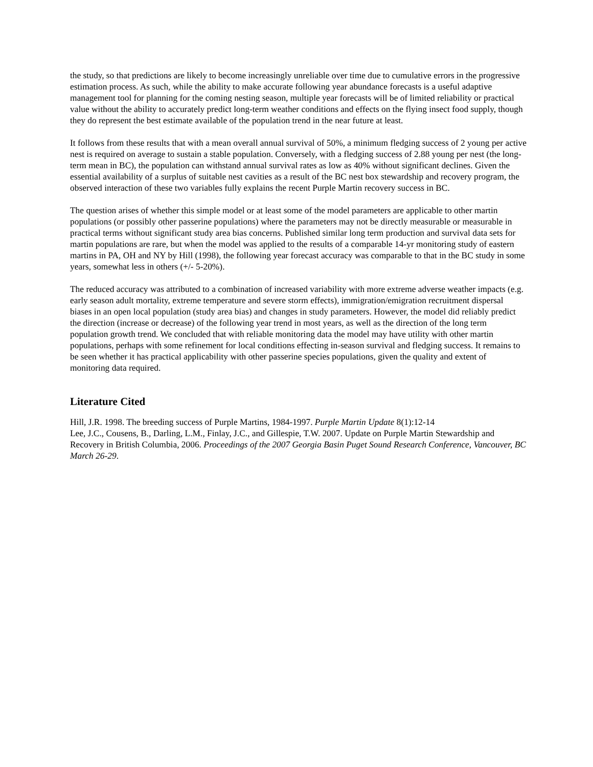the study, so that predictions are likely to become increasingly unreliable over time due to cumulative errors in the progressive estimation process. As such, while the ability to make accurate following year abundance forecasts is a useful adaptive management tool for planning for the coming nesting season, multiple year forecasts will be of limited reliability or practical value without the ability to accurately predict long-term weather conditions and effects on the flying insect food supply, though they do represent the best estimate available of the population trend in the near future at least.
It follows from these results that with a mean overall annual survival of 50%, a minimum fledging success of 2 young per active nest is required on average to sustain a stable population. Conversely, with a fledging success of 2.88 young per nest (the long-term mean in BC), the population can withstand annual survival rates as low as 40% without significant declines. Given the essential availability of a surplus of suitable nest cavities as a result of the BC nest box stewardship and recovery program, the observed interaction of these two variables fully explains the recent Purple Martin recovery success in BC.
The question arises of whether this simple model or at least some of the model parameters are applicable to other martin populations (or possibly other passerine populations) where the parameters may not be directly measurable or measurable in practical terms without significant study area bias concerns. Published similar long term production and survival data sets for martin populations are rare, but when the model was applied to the results of a comparable 14-yr monitoring study of eastern martins in PA, OH and NY by Hill (1998), the following year forecast accuracy was comparable to that in the BC study in some years, somewhat less in others (+/- 5-20%).
The reduced accuracy was attributed to a combination of increased variability with more extreme adverse weather impacts (e.g. early season adult mortality, extreme temperature and severe storm effects), immigration/emigration recruitment dispersal biases in an open local population (study area bias) and changes in study parameters. However, the model did reliably predict the direction (increase or decrease) of the following year trend in most years, as well as the direction of the long term population growth trend. We concluded that with reliable monitoring data the model may have utility with other martin populations, perhaps with some refinement for local conditions effecting in-season survival and fledging success. It remains to be seen whether it has practical applicability with other passerine species populations, given the quality and extent of monitoring data required.
Literature Cited
Hill, J.R. 1998. The breeding success of Purple Martins, 1984-1997. Purple Martin Update 8(1):12-14
Lee, J.C., Cousens, B., Darling, L.M., Finlay, J.C., and Gillespie, T.W. 2007. Update on Purple Martin Stewardship and Recovery in British Columbia, 2006. Proceedings of the 2007 Georgia Basin Puget Sound Research Conference, Vancouver, BC March 26-29.